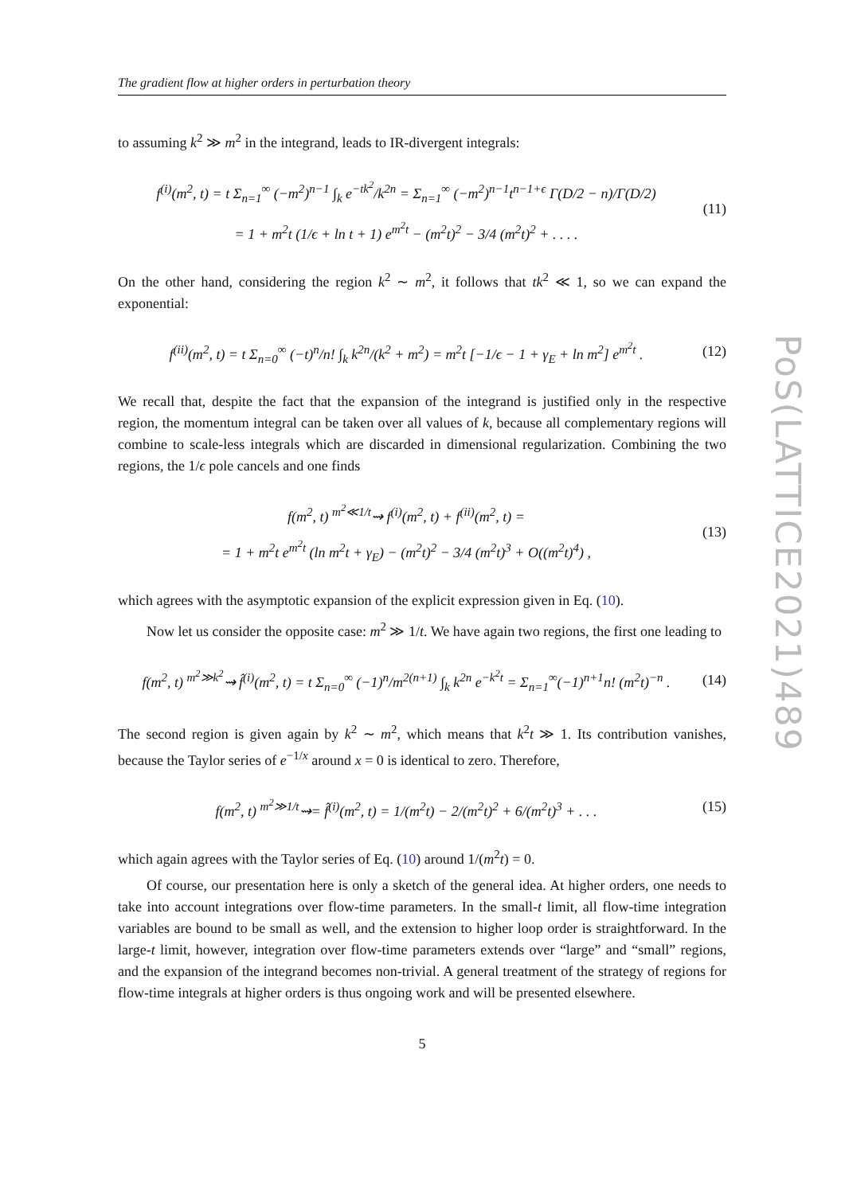PoS(LATTICE2021)489
The gradient flow at higher orders in perturbation theory
to assuming k<sup>2</sup> ≫ m<sup>2</sup> in the integrand, leads to IR-divergent integrals:
f<sup>(i)</sup>(m<sup>2</sup>, t) = t Σ<sub>n=1</sub><sup>∞</sup> (−m<sup>2</sup>)<sup>n−1</sup> ∫<sub>k</sub> e<sup>−tk<sup>2</sup></sup>/k<sup>2n</sup> = Σ<sub>n=1</sub><sup>∞</sup> (−m<sup>2</sup>)<sup>n−1</sup>t<sup>n−1+ϵ</sup> Γ(D/2 − n)/Γ(D/2)
= 1 + m<sup>2</sup>t (1/ϵ + ln t + 1) e<sup>m<sup>2</sup>t</sup> − (m<sup>2</sup>t)<sup>2</sup> − 3/4 (m<sup>2</sup>t)<sup>2</sup> + . . . .
(11)
On the other hand, considering the region k<sup>2</sup> ∼ m<sup>2</sup>, it follows that tk<sup>2</sup> ≪ 1, so we can expand the exponential:
f<sup>(ii)</sup>(m<sup>2</sup>, t) = t Σ<sub>n=0</sub><sup>∞</sup> (−t)<sup>n</sup>/n! ∫<sub>k</sub> k<sup>2n</sup>/(k<sup>2</sup> + m<sup>2</sup>) = m<sup>2</sup>t [−1/ϵ − 1 + γ<sub>E</sub> + ln m<sup>2</sup>] e<sup>m<sup>2</sup>t</sup> .
(12)
We recall that, despite the fact that the expansion of the integrand is justified only in the respective region, the momentum integral can be taken over all values of k, because all complementary regions will combine to scale-less integrals which are discarded in dimensional regularization. Combining the two regions, the 1/ϵ pole cancels and one finds
f(m<sup>2</sup>, t) <sup>m<sup>2</sup>≪1/t</sup>⇝ f<sup>(i)</sup>(m<sup>2</sup>, t) + f<sup>(ii)</sup>(m<sup>2</sup>, t) =
= 1 + m<sup>2</sup>t e<sup>m<sup>2</sup>t</sup> (ln m<sup>2</sup>t + γ<sub>E</sub>) − (m<sup>2</sup>t)<sup>2</sup> − 3/4 (m<sup>2</sup>t)<sup>3</sup> + O((m<sup>2</sup>t)<sup>4</sup>) ,
(13)
which agrees with the asymptotic expansion of the explicit expression given in Eq. (10).
Now let us consider the opposite case: m<sup>2</sup> ≫ 1/t. We have again two regions, the first one leading to
f(m<sup>2</sup>, t) <sup>m<sup>2</sup>≫k<sup>2</sup></sup>⇝ f̂<sup>(i)</sup>(m<sup>2</sup>, t) = t Σ<sub>n=0</sub><sup>∞</sup> (−1)<sup>n</sup>/m<sup>2(n+1)</sup> ∫<sub>k</sub> k<sup>2n</sup> e<sup>−k<sup>2</sup>t</sup> = Σ<sub>n=1</sub><sup>∞</sup>(−1)<sup>n+1</sup>n! (m<sup>2</sup>t)<sup>−n</sup> .
(14)
The second region is given again by k<sup>2</sup> ∼ m<sup>2</sup>, which means that k<sup>2</sup>t ≫ 1. Its contribution vanishes, because the Taylor series of e<sup>−1/x</sup> around x = 0 is identical to zero. Therefore,
f(m<sup>2</sup>, t) <sup>m<sup>2</sup>≫1/t</sup>⇝= f̂<sup>(i)</sup>(m<sup>2</sup>, t) = 1/(m<sup>2</sup>t) − 2/(m<sup>2</sup>t)<sup>2</sup> + 6/(m<sup>2</sup>t)<sup>3</sup> + . . .
(15)
which again agrees with the Taylor series of Eq. (10) around 1/(m<sup>2</sup>t) = 0.
Of course, our presentation here is only a sketch of the general idea. At higher orders, one needs to take into account integrations over flow-time parameters. In the small-t limit, all flow-time integration variables are bound to be small as well, and the extension to higher loop order is straightforward. In the large-t limit, however, integration over flow-time parameters extends over “large” and “small” regions, and the expansion of the integrand becomes non-trivial. A general treatment of the strategy of regions for flow-time integrals at higher orders is thus ongoing work and will be presented elsewhere.
5